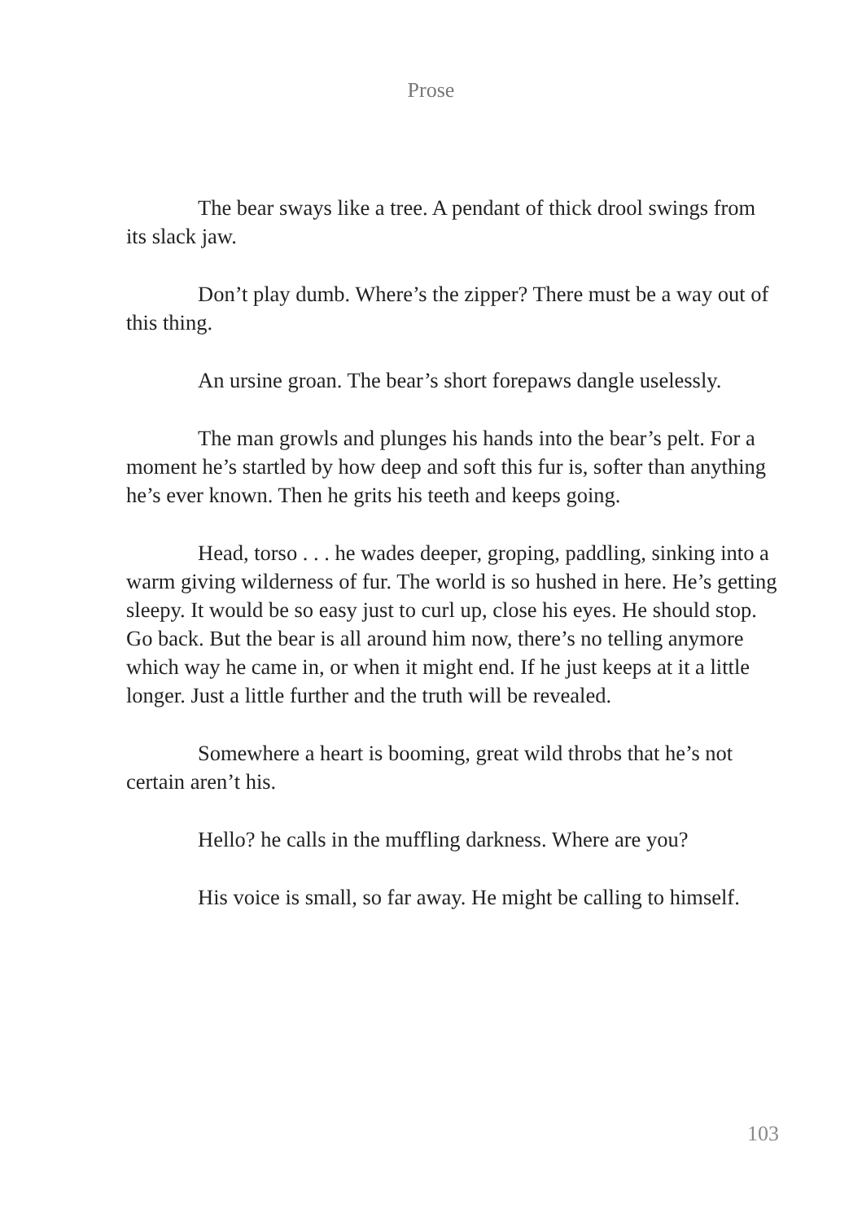Prose
The bear sways like a tree. A pendant of thick drool swings from its slack jaw.
Don’t play dumb. Where’s the zipper? There must be a way out of this thing.
An ursine groan. The bear’s short forepaws dangle uselessly.
The man growls and plunges his hands into the bear’s pelt. For a moment he’s startled by how deep and soft this fur is, softer than anything he’s ever known. Then he grits his teeth and keeps going.
Head, torso . . . he wades deeper, groping, paddling, sinking into a warm giving wilderness of fur. The world is so hushed in here. He’s getting sleepy. It would be so easy just to curl up, close his eyes. He should stop. Go back. But the bear is all around him now, there’s no telling anymore which way he came in, or when it might end. If he just keeps at it a little longer. Just a little further and the truth will be revealed.
Somewhere a heart is booming, great wild throbs that he’s not certain aren’t his.
Hello? he calls in the muffling darkness. Where are you?
His voice is small, so far away. He might be calling to himself.
103